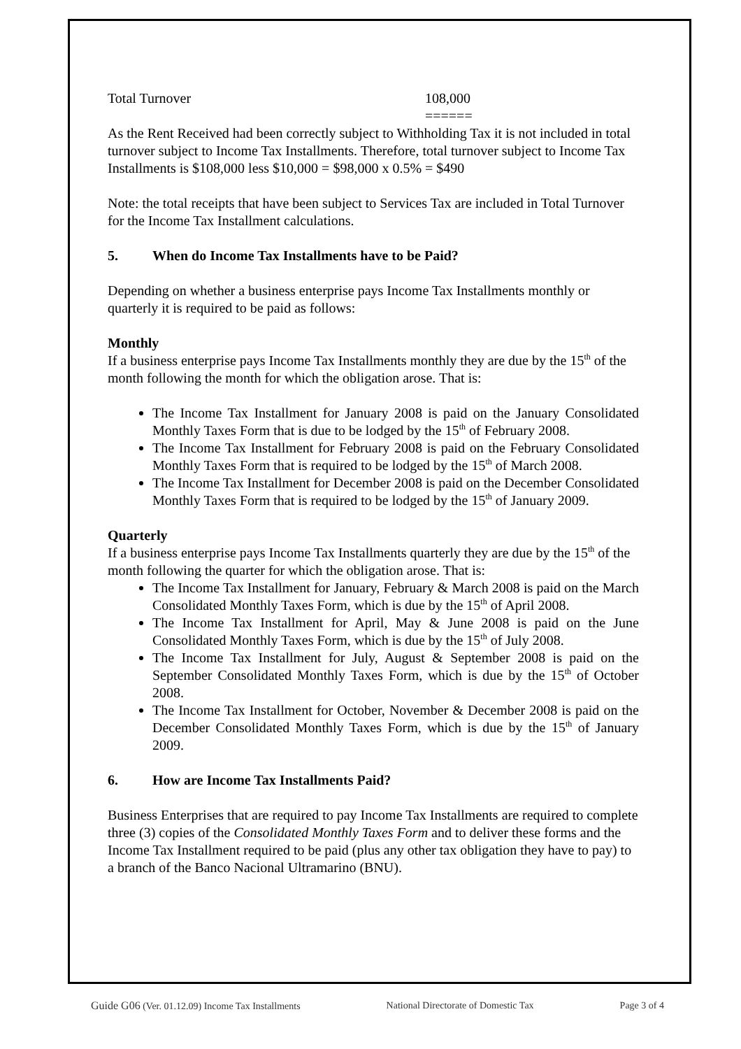Total Turnover 108,000
======
As the Rent Received had been correctly subject to Withholding Tax it is not included in total turnover subject to Income Tax Installments. Therefore, total turnover subject to Income Tax Installments is $108,000 less $10,000 = $98,000 x 0.5% = $490
Note: the total receipts that have been subject to Services Tax are included in Total Turnover for the Income Tax Installment calculations.
5. When do Income Tax Installments have to be Paid?
Depending on whether a business enterprise pays Income Tax Installments monthly or quarterly it is required to be paid as follows:
Monthly
If a business enterprise pays Income Tax Installments monthly they are due by the 15<sup>th</sup> of the month following the month for which the obligation arose. That is:
The Income Tax Installment for January 2008 is paid on the January Consolidated Monthly Taxes Form that is due to be lodged by the 15<sup>th</sup> of February 2008.
The Income Tax Installment for February 2008 is paid on the February Consolidated Monthly Taxes Form that is required to be lodged by the 15<sup>th</sup> of March 2008.
The Income Tax Installment for December 2008 is paid on the December Consolidated Monthly Taxes Form that is required to be lodged by the 15<sup>th</sup> of January 2009.
Quarterly
If a business enterprise pays Income Tax Installments quarterly they are due by the 15<sup>th</sup> of the month following the quarter for which the obligation arose. That is:
The Income Tax Installment for January, February & March 2008 is paid on the March Consolidated Monthly Taxes Form, which is due by the 15<sup>th</sup> of April 2008.
The Income Tax Installment for April, May & June 2008 is paid on the June Consolidated Monthly Taxes Form, which is due by the 15<sup>th</sup> of July 2008.
The Income Tax Installment for July, August & September 2008 is paid on the September Consolidated Monthly Taxes Form, which is due by the 15<sup>th</sup> of October 2008.
The Income Tax Installment for October, November & December 2008 is paid on the December Consolidated Monthly Taxes Form, which is due by the 15<sup>th</sup> of January 2009.
6. How are Income Tax Installments Paid?
Business Enterprises that are required to pay Income Tax Installments are required to complete three (3) copies of the Consolidated Monthly Taxes Form and to deliver these forms and the Income Tax Installment required to be paid (plus any other tax obligation they have to pay) to a branch of the Banco Nacional Ultramarino (BNU).
Guide G06 (Ver. 01.12.09) Income Tax Installments National Directorate of Domestic Tax Page 3 of 4